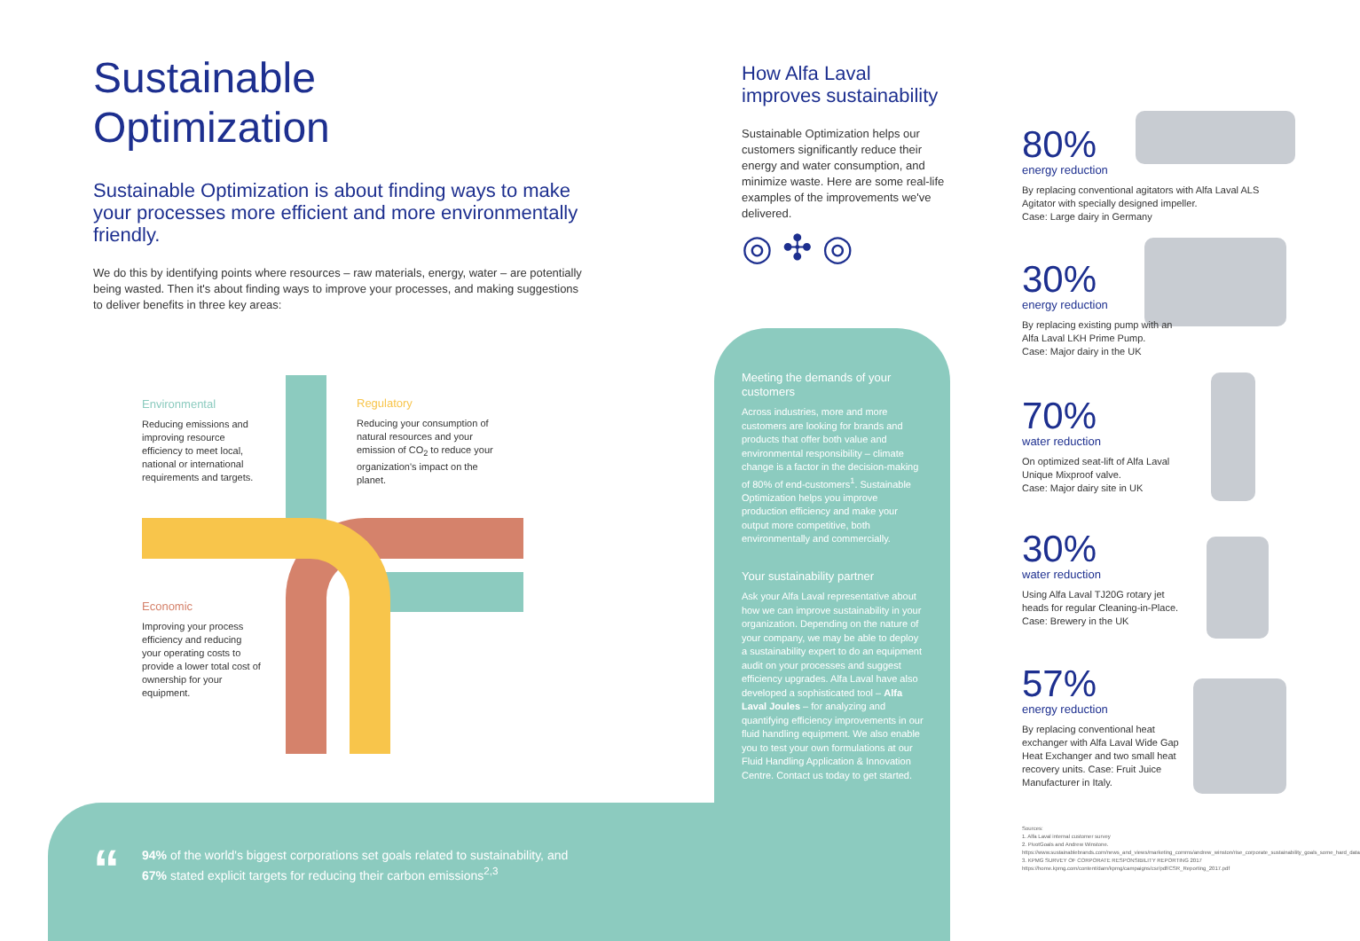Sustainable
Optimization
Sustainable Optimization is about finding ways to make your processes more efficient and more environmentally friendly.
We do this by identifying points where resources – raw materials, energy, water – are potentially being wasted. Then it's about finding ways to improve your processes, and making suggestions to deliver benefits in three key areas:
Environmental
Reducing emissions and improving resource efficiency to meet local, national or international requirements and targets.
Regulatory
Reducing your consumption of natural resources and your emission of CO<sub>2</sub> to reduce your organization's impact on the planet.
Economic
Improving your process efficiency and reducing your operating costs to provide a lower total cost of ownership for your equipment.
“
94% of the world's biggest corporations set goals related to sustainability, and 67% stated explicit targets for reducing their carbon emissions<sup>2,3</sup>
How Alfa Laval improves sustainability
Sustainable Optimization helps our customers significantly reduce their energy and water consumption, and minimize waste. Here are some real-life examples of the improvements we've delivered.
◎ ✣ ◎
Meeting the demands of your customers
Across industries, more and more customers are looking for brands and products that offer both value and environmental responsibility – climate change is a factor in the decision-making of 80% of end-customers<sup>1</sup>. Sustainable Optimization helps you improve production efficiency and make your output more competitive, both environmentally and commercially.
Your sustainability partner
Ask your Alfa Laval representative about how we can improve sustainability in your organization. Depending on the nature of your company, we may be able to deploy a sustainability expert to do an equipment audit on your processes and suggest efficiency upgrades. Alfa Laval have also developed a sophisticated tool – Alfa Laval Joules – for analyzing and quantifying efficiency improvements in our fluid handling equipment. We also enable you to test your own formulations at our Fluid Handling Application & Innovation Centre. Contact us today to get started.
80%
energy reduction
By replacing conventional agitators with Alfa Laval ALS Agitator with specially designed impeller.
Case: Large dairy in Germany
30%
energy reduction
By replacing existing pump with an Alfa Laval LKH Prime Pump.
Case: Major dairy in the UK
70%
water reduction
On optimized seat-lift of Alfa Laval Unique Mixproof valve.
Case: Major dairy site in UK
30%
water reduction
Using Alfa Laval TJ20G rotary jet heads for regular Cleaning-in-Place.
Case: Brewery in the UK
57%
energy reduction
By replacing conventional heat exchanger with Alfa Laval Wide Gap Heat Exchanger and two small heat recovery units. Case: Fruit Juice Manufacturer in Italy.
Sources:
1. Alfa Laval internal customer survey
2. PivotGoals and Andrew Winstone. https://www.sustainablebrands.com/news_and_views/marketing_comms/andrew_winston/rise_corporate_sustainability_goals_some_hard_data
3. KPMG SURVEY OF CORPORATE RESPONSIBILITY REPORTING 2017 https://home.kpmg.com/content/dam/kpmg/campaigns/csr/pdf/CSR_Reporting_2017.pdf